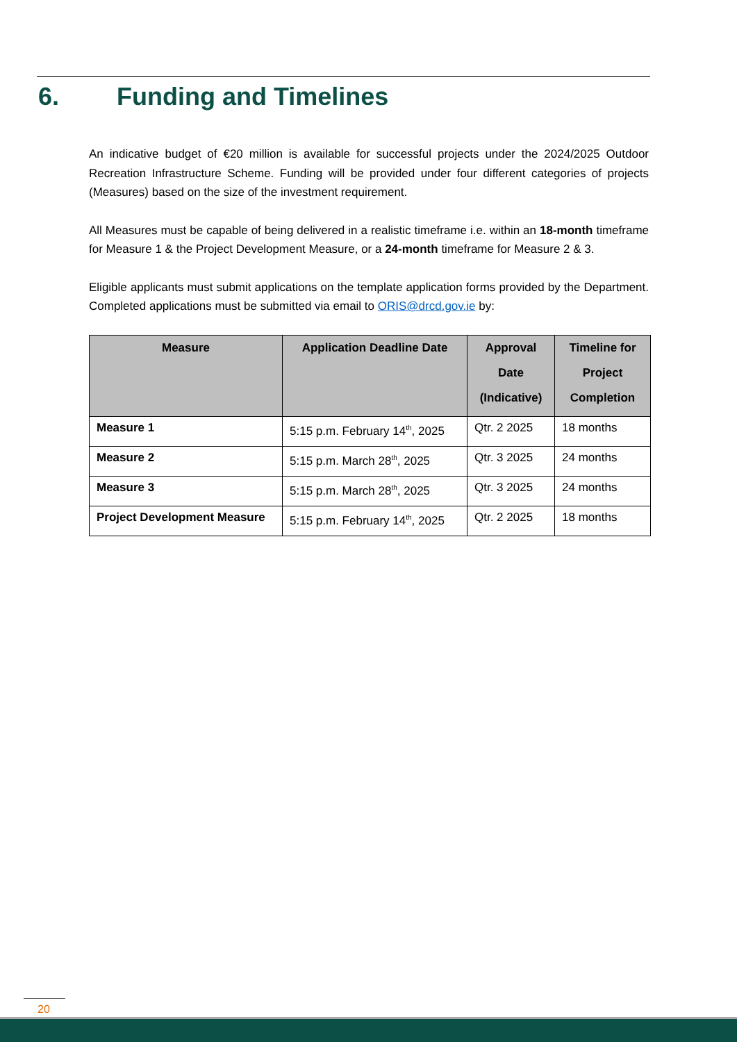6. Funding and Timelines
An indicative budget of €20 million is available for successful projects under the 2024/2025 Outdoor Recreation Infrastructure Scheme. Funding will be provided under four different categories of projects (Measures) based on the size of the investment requirement.
All Measures must be capable of being delivered in a realistic timeframe i.e. within an 18-month timeframe for Measure 1 & the Project Development Measure, or a 24-month timeframe for Measure 2 & 3.
Eligible applicants must submit applications on the template application forms provided by the Department. Completed applications must be submitted via email to ORIS@drcd.gov.ie by:
| Measure | Application Deadline Date | Approval Date (Indicative) | Timeline for Project Completion |
| --- | --- | --- | --- |
| Measure 1 | 5:15 p.m. February 14<sup>th</sup>, 2025 | Qtr. 2 2025 | 18 months |
| Measure 2 | 5:15 p.m. March 28<sup>th</sup>, 2025 | Qtr. 3 2025 | 24 months |
| Measure 3 | 5:15 p.m. March 28<sup>th</sup>, 2025 | Qtr. 3 2025 | 24 months |
| Project Development Measure | 5:15 p.m. February 14<sup>th</sup>, 2025 | Qtr. 2 2025 | 18 months |
20